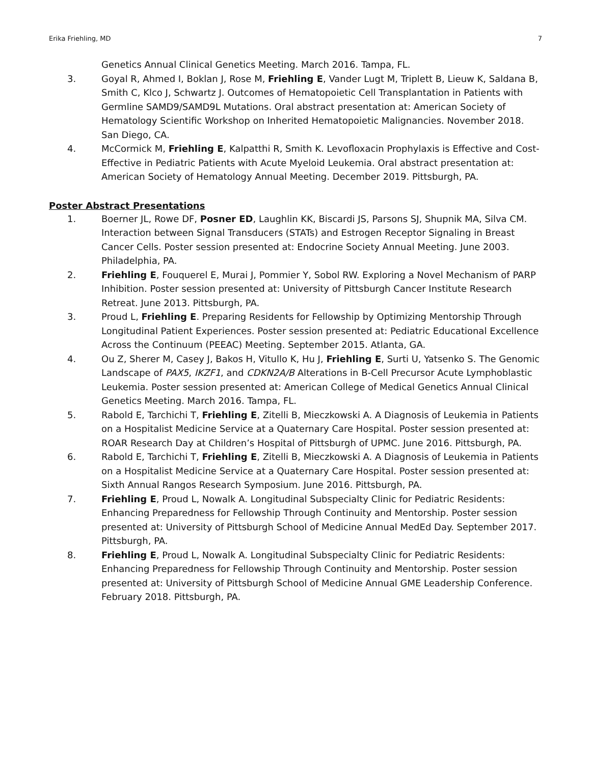Erika Friehling, MD 7
Genetics Annual Clinical Genetics Meeting. March 2016. Tampa, FL.
3. Goyal R, Ahmed I, Boklan J, Rose M, Friehling E, Vander Lugt M, Triplett B, Lieuw K, Saldana B, Smith C, Klco J, Schwartz J. Outcomes of Hematopoietic Cell Transplantation in Patients with Germline SAMD9/SAMD9L Mutations. Oral abstract presentation at: American Society of Hematology Scientific Workshop on Inherited Hematopoietic Malignancies. November 2018. San Diego, CA.
4. McCormick M, Friehling E, Kalpatthi R, Smith K. Levofloxacin Prophylaxis is Effective and Cost-Effective in Pediatric Patients with Acute Myeloid Leukemia. Oral abstract presentation at: American Society of Hematology Annual Meeting. December 2019. Pittsburgh, PA.
Poster Abstract Presentations
1. Boerner JL, Rowe DF, Posner ED, Laughlin KK, Biscardi JS, Parsons SJ, Shupnik MA, Silva CM. Interaction between Signal Transducers (STATs) and Estrogen Receptor Signaling in Breast Cancer Cells. Poster session presented at: Endocrine Society Annual Meeting. June 2003. Philadelphia, PA.
2. Friehling E, Fouquerel E, Murai J, Pommier Y, Sobol RW. Exploring a Novel Mechanism of PARP Inhibition. Poster session presented at: University of Pittsburgh Cancer Institute Research Retreat. June 2013. Pittsburgh, PA.
3. Proud L, Friehling E. Preparing Residents for Fellowship by Optimizing Mentorship Through Longitudinal Patient Experiences. Poster session presented at: Pediatric Educational Excellence Across the Continuum (PEEAC) Meeting. September 2015. Atlanta, GA.
4. Ou Z, Sherer M, Casey J, Bakos H, Vitullo K, Hu J, Friehling E, Surti U, Yatsenko S. The Genomic Landscape of PAX5, IKZF1, and CDKN2A/B Alterations in B-Cell Precursor Acute Lymphoblastic Leukemia. Poster session presented at: American College of Medical Genetics Annual Clinical Genetics Meeting. March 2016. Tampa, FL.
5. Rabold E, Tarchichi T, Friehling E, Zitelli B, Mieczkowski A. A Diagnosis of Leukemia in Patients on a Hospitalist Medicine Service at a Quaternary Care Hospital. Poster session presented at: ROAR Research Day at Children’s Hospital of Pittsburgh of UPMC. June 2016. Pittsburgh, PA.
6. Rabold E, Tarchichi T, Friehling E, Zitelli B, Mieczkowski A. A Diagnosis of Leukemia in Patients on a Hospitalist Medicine Service at a Quaternary Care Hospital. Poster session presented at: Sixth Annual Rangos Research Symposium. June 2016. Pittsburgh, PA.
7. Friehling E, Proud L, Nowalk A. Longitudinal Subspecialty Clinic for Pediatric Residents: Enhancing Preparedness for Fellowship Through Continuity and Mentorship. Poster session presented at: University of Pittsburgh School of Medicine Annual MedEd Day. September 2017. Pittsburgh, PA.
8. Friehling E, Proud L, Nowalk A. Longitudinal Subspecialty Clinic for Pediatric Residents: Enhancing Preparedness for Fellowship Through Continuity and Mentorship. Poster session presented at: University of Pittsburgh School of Medicine Annual GME Leadership Conference. February 2018. Pittsburgh, PA.